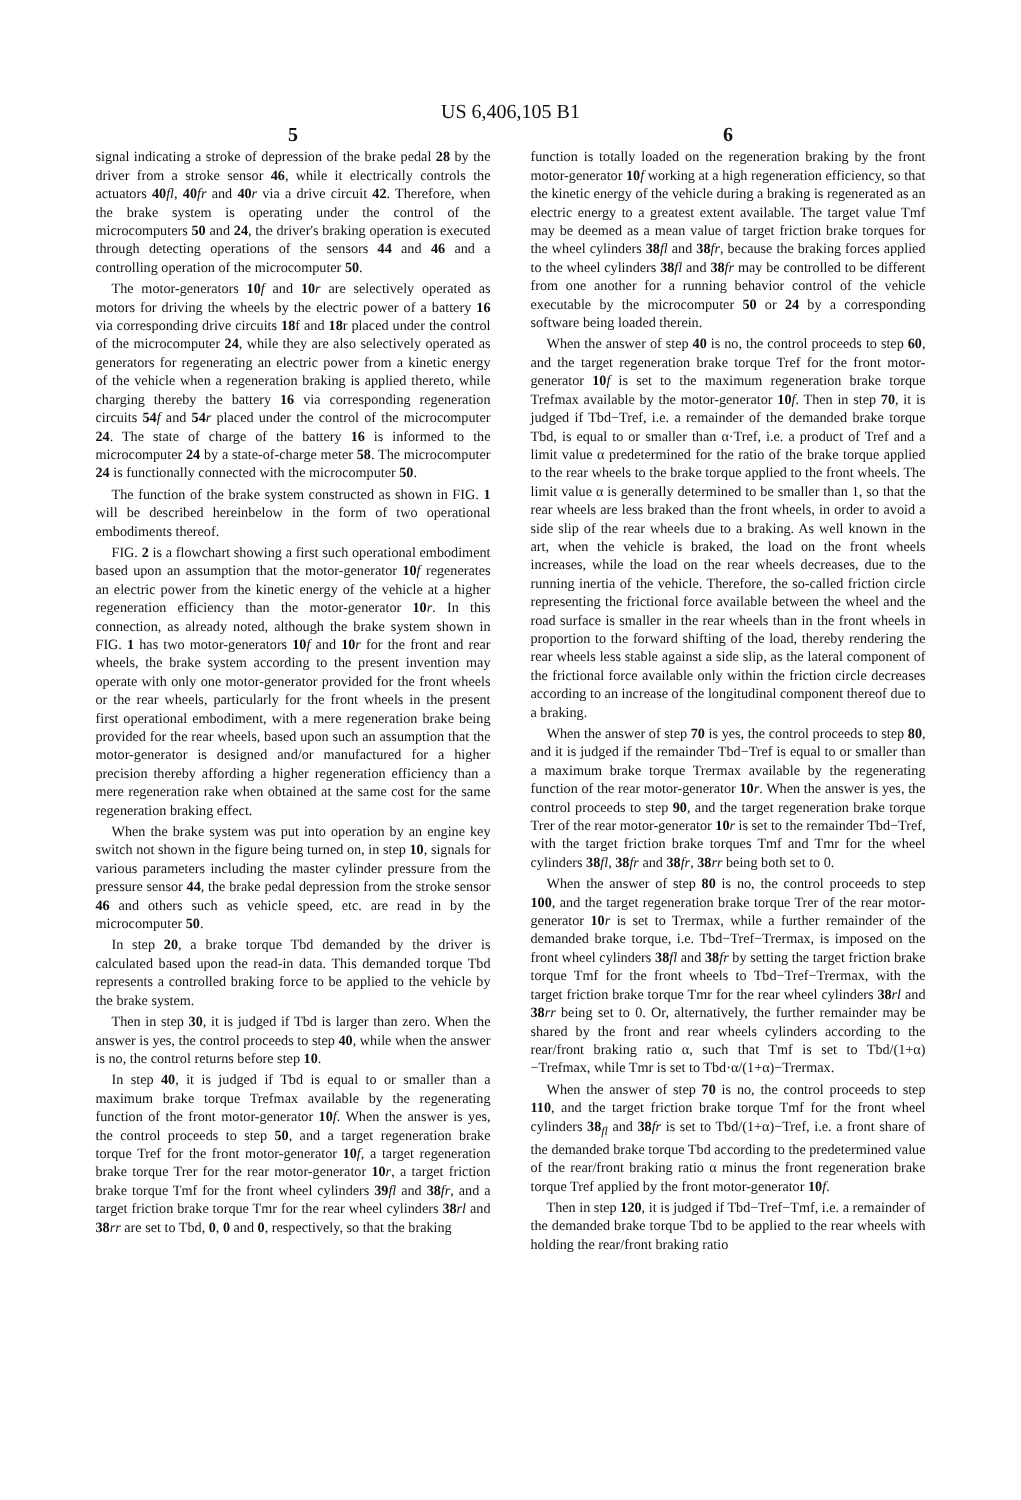US 6,406,105 B1
5
signal indicating a stroke of depression of the brake pedal 28 by the driver from a stroke sensor 46, while it electrically controls the actuators 40 fl, 40 fr and 40 r via a drive circuit 42. Therefore, when the brake system is operating under the control of the microcomputers 50 and 24, the driver's braking operation is executed through detecting operations of the sensors 44 and 46 and a controlling operation of the microcomputer 50.
The motor-generators 10 f and 10 r are selectively operated as motors for driving the wheels by the electric power of a battery 16 via corresponding drive circuits 18f and 18r placed under the control of the microcomputer 24, while they are also selectively operated as generators for regenerating an electric power from a kinetic energy of the vehicle when a regeneration braking is applied thereto, while charging thereby the battery 16 via corresponding regeneration circuits 54 f and 54 r placed under the control of the microcomputer 24. The state of charge of the battery 16 is informed to the microcomputer 24 by a state-of-charge meter 58. The microcomputer 24 is functionally connected with the microcomputer 50.
The function of the brake system constructed as shown in FIG. 1 will be described hereinbelow in the form of two operational embodiments thereof.
FIG. 2 is a flowchart showing a first such operational embodiment based upon an assumption that the motor-generator 10 f regenerates an electric power from the kinetic energy of the vehicle at a higher regeneration efficiency than the motor-generator 10 r. In this connection, as already noted, although the brake system shown in FIG. 1 has two motor-generators 10 f and 10 r for the front and rear wheels, the brake system according to the present invention may operate with only one motor-generator provided for the front wheels or the rear wheels, particularly for the front wheels in the present first operational embodiment, with a mere regeneration brake being provided for the rear wheels, based upon such an assumption that the motor-generator is designed and/or manufactured for a higher precision thereby affording a higher regeneration efficiency than a mere regeneration rake when obtained at the same cost for the same regeneration braking effect.
When the brake system was put into operation by an engine key switch not shown in the figure being turned on, in step 10, signals for various parameters including the master cylinder pressure from the pressure sensor 44, the brake pedal depression from the stroke sensor 46 and others such as vehicle speed, etc. are read in by the microcomputer 50.
In step 20, a brake torque Tbd demanded by the driver is calculated based upon the read-in data. This demanded torque Tbd represents a controlled braking force to be applied to the vehicle by the brake system.
Then in step 30, it is judged if Tbd is larger than zero. When the answer is yes, the control proceeds to step 40, while when the answer is no, the control returns before step 10.
In step 40, it is judged if Tbd is equal to or smaller than a maximum brake torque Trefmax available by the regenerating function of the front motor-generator 10 f. When the answer is yes, the control proceeds to step 50, and a target regeneration brake torque Tref for the front motor-generator 10 f, a target regeneration brake torque Trer for the rear motor-generator 10 r, a target friction brake torque Tmf for the front wheel cylinders 39 fl and 38 fr, and a target friction brake torque Tmr for the rear wheel cylinders 38 rl and 38 rr are set to Tbd, 0, 0 and 0, respectively, so that the braking
6
function is totally loaded on the regeneration braking by the front motor-generator 10 f working at a high regeneration efficiency, so that the kinetic energy of the vehicle during a braking is regenerated as an electric energy to a greatest extent available. The target value Tmf may be deemed as a mean value of target friction brake torques for the wheel cylinders 38 fl and 38 fr, because the braking forces applied to the wheel cylinders 38 fl and 38 fr may be controlled to be different from one another for a running behavior control of the vehicle executable by the microcomputer 50 or 24 by a corresponding software being loaded therein.
When the answer of step 40 is no, the control proceeds to step 60, and the target regeneration brake torque Tref for the front motor-generator 10 f is set to the maximum regeneration brake torque Trefmax available by the motor-generator 10 f. Then in step 70, it is judged if Tbd−Tref, i.e. a remainder of the demanded brake torque Tbd, is equal to or smaller than α·Tref, i.e. a product of Tref and a limit value α predetermined for the ratio of the brake torque applied to the rear wheels to the brake torque applied to the front wheels. The limit value α is generally determined to be smaller than 1, so that the rear wheels are less braked than the front wheels, in order to avoid a side slip of the rear wheels due to a braking. As well known in the art, when the vehicle is braked, the load on the front wheels increases, while the load on the rear wheels decreases, due to the running inertia of the vehicle. Therefore, the so-called friction circle representing the frictional force available between the wheel and the road surface is smaller in the rear wheels than in the front wheels in proportion to the forward shifting of the load, thereby rendering the rear wheels less stable against a side slip, as the lateral component of the frictional force available only within the friction circle decreases according to an increase of the longitudinal component thereof due to a braking.
When the answer of step 70 is yes, the control proceeds to step 80, and it is judged if the remainder Tbd−Tref is equal to or smaller than a maximum brake torque Trermax available by the regenerating function of the rear motor-generator 10 r. When the answer is yes, the control proceeds to step 90, and the target regeneration brake torque Trer of the rear motor-generator 10 r is set to the remainder Tbd−Tref, with the target friction brake torques Tmf and Tmr for the wheel cylinders 38 fl, 38 fr and 38 fr, 38 rr being both set to 0.
When the answer of step 80 is no, the control proceeds to step 100, and the target regeneration brake torque Trer of the rear motor-generator 10 r is set to Trermax, while a further remainder of the demanded brake torque, i.e. Tbd−Tref−Trermax, is imposed on the front wheel cylinders 38 fl and 38 fr by setting the target friction brake torque Tmf for the front wheels to Tbd−Tref−Trermax, with the target friction brake torque Tmr for the rear wheel cylinders 38 rl and 38 rr being set to 0. Or, alternatively, the further remainder may be shared by the front and rear wheels cylinders according to the rear/front braking ratio α, such that Tmf is set to Tbd/(1+α)−Trefmax, while Tmr is set to Tbd·α/(1+α)−Trermax.
When the answer of step 70 is no, the control proceeds to step 110, and the target friction brake torque Tmf for the front wheel cylinders 38<sub>fl</sub> and 38 fr is set to Tbd/(1+α)−Tref, i.e. a front share of the demanded brake torque Tbd according to the predetermined value of the rear/front braking ratio α minus the front regeneration brake torque Tref applied by the front motor-generator 10 f.
Then in step 120, it is judged if Tbd−Tref−Tmf, i.e. a remainder of the demanded brake torque Tbd to be applied to the rear wheels with holding the rear/front braking ratio